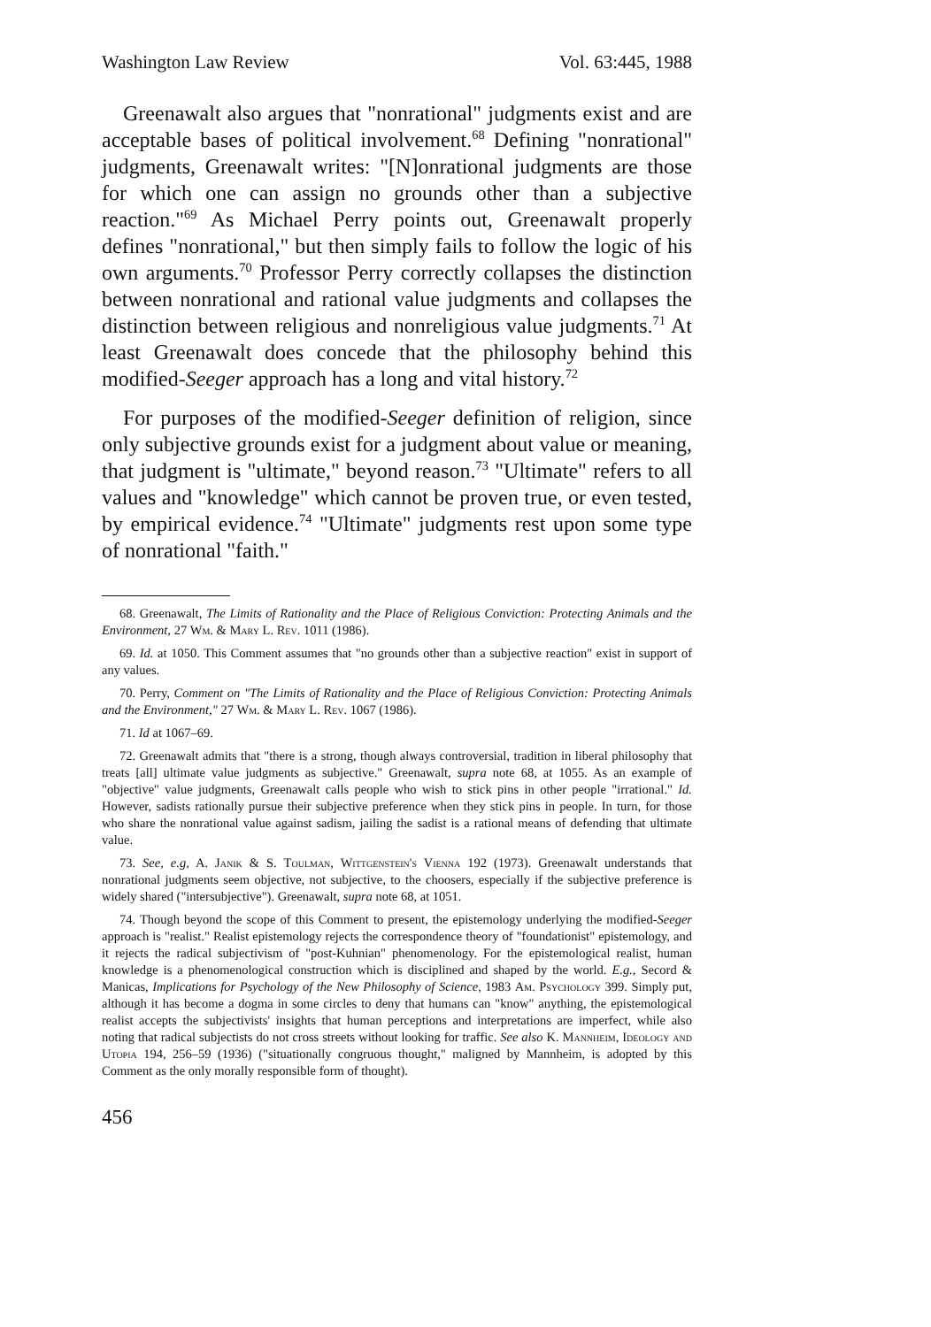Washington Law Review Vol. 63:445, 1988
Greenawalt also argues that "nonrational" judgments exist and are acceptable bases of political involvement.<sup>68</sup> Defining "nonrational" judgments, Greenawalt writes: "[N]onrational judgments are those for which one can assign no grounds other than a subjective reaction."<sup>69</sup> As Michael Perry points out, Greenawalt properly defines "nonrational," but then simply fails to follow the logic of his own arguments.<sup>70</sup> Professor Perry correctly collapses the distinction between nonrational and rational value judgments and collapses the distinction between religious and nonreligious value judgments.<sup>71</sup> At least Greenawalt does concede that the philosophy behind this modified-Seeger approach has a long and vital history.<sup>72</sup>
For purposes of the modified-Seeger definition of religion, since only subjective grounds exist for a judgment about value or meaning, that judgment is "ultimate," beyond reason.<sup>73</sup> "Ultimate" refers to all values and "knowledge" which cannot be proven true, or even tested, by empirical evidence.<sup>74</sup> "Ultimate" judgments rest upon some type of nonrational "faith."
68. Greenawalt, The Limits of Rationality and the Place of Religious Conviction: Protecting Animals and the Environment, 27 Wm. & Mary L. Rev. 1011 (1986).
69. Id. at 1050. This Comment assumes that "no grounds other than a subjective reaction" exist in support of any values.
70. Perry, Comment on "The Limits of Rationality and the Place of Religious Conviction: Protecting Animals and the Environment," 27 Wm. & Mary L. Rev. 1067 (1986).
71. Id at 1067–69.
72. Greenawalt admits that "there is a strong, though always controversial, tradition in liberal philosophy that treats [all] ultimate value judgments as subjective." Greenawalt, supra note 68, at 1055. As an example of "objective" value judgments, Greenawalt calls people who wish to stick pins in other people "irrational." Id. However, sadists rationally pursue their subjective preference when they stick pins in people. In turn, for those who share the nonrational value against sadism, jailing the sadist is a rational means of defending that ultimate value.
73. See, e.g, A. Janik & S. Toulman, Wittgenstein's Vienna 192 (1973). Greenawalt understands that nonrational judgments seem objective, not subjective, to the choosers, especially if the subjective preference is widely shared ("intersubjective"). Greenawalt, supra note 68, at 1051.
74. Though beyond the scope of this Comment to present, the epistemology underlying the modified-Seeger approach is "realist." Realist epistemology rejects the correspondence theory of "foundationist" epistemology, and it rejects the radical subjectivism of "post-Kuhnian" phenomenology. For the epistemological realist, human knowledge is a phenomenological construction which is disciplined and shaped by the world. E.g., Secord & Manicas, Implications for Psychology of the New Philosophy of Science, 1983 Am. Psychology 399. Simply put, although it has become a dogma in some circles to deny that humans can "know" anything, the epistemological realist accepts the subjectivists' insights that human perceptions and interpretations are imperfect, while also noting that radical subjectists do not cross streets without looking for traffic. See also K. Mannheim, Ideology and Utopia 194, 256–59 (1936) ("situationally congruous thought," maligned by Mannheim, is adopted by this Comment as the only morally responsible form of thought).
456